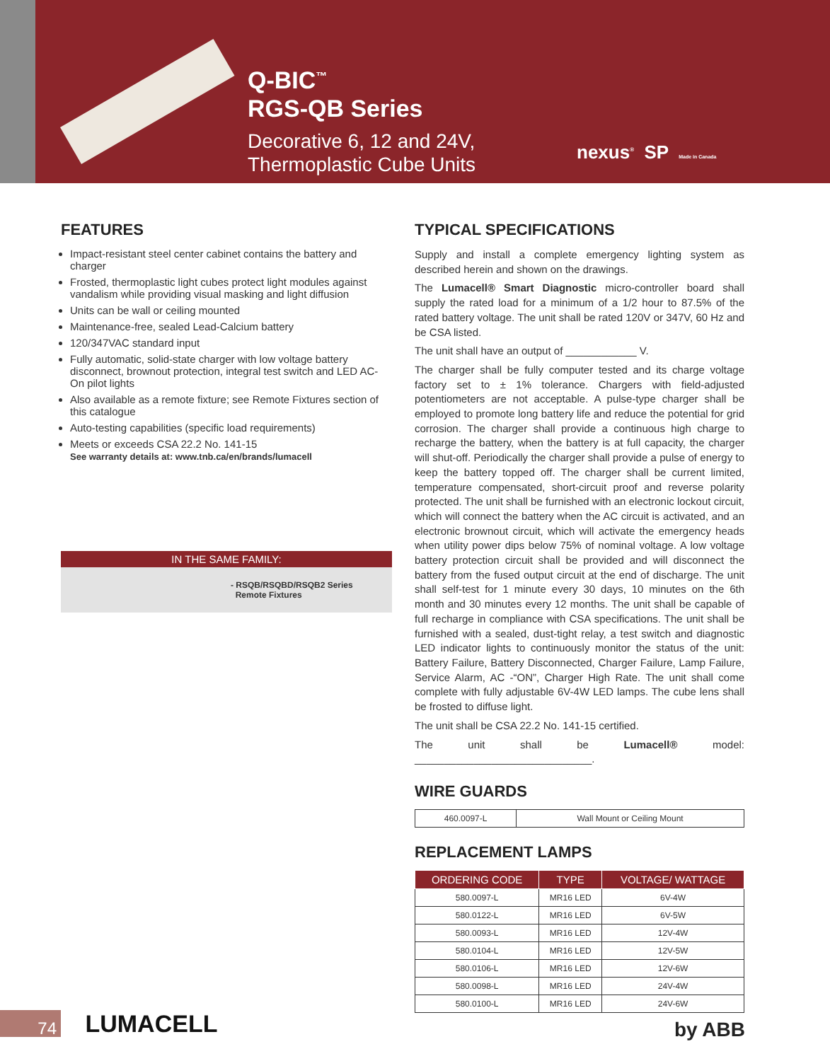Q-BIC<sup>™</sup>
RGS-QB Series
Decorative 6, 12 and 24V,
Thermoplastic Cube Units
nexus<sup>®</sup> SP Made in Canada
FEATURES
Impact-resistant steel center cabinet contains the battery and charger
Frosted, thermoplastic light cubes protect light modules against vandalism while providing visual masking and light diffusion
Units can be wall or ceiling mounted
Maintenance-free, sealed Lead-Calcium battery
120/347VAC standard input
Fully automatic, solid-state charger with low voltage battery disconnect, brownout protection, integral test switch and LED AC-On pilot lights
Also available as a remote fixture; see Remote Fixtures section of this catalogue
Auto-testing capabilities (specific load requirements)
Meets or exceeds CSA 22.2 No. 141-15
See warranty details at: www.tnb.ca/en/brands/lumacell
IN THE SAME FAMILY:
- RSQB/RSQBD/RSQB2 Series
Remote Fixtures
TYPICAL SPECIFICATIONS
Supply and install a complete emergency lighting system as described herein and shown on the drawings.
The Lumacell® Smart Diagnostic micro-controller board shall supply the rated load for a minimum of a 1/2 hour to 87.5% of the rated battery voltage. The unit shall be rated 120V or 347V, 60 Hz and be CSA listed.
The unit shall have an output of ____________ V.
The charger shall be fully computer tested and its charge voltage factory set to ± 1% tolerance. Chargers with field-adjusted potentiometers are not acceptable. A pulse-type charger shall be employed to promote long battery life and reduce the potential for grid corrosion. The charger shall provide a continuous high charge to recharge the battery, when the battery is at full capacity, the charger will shut-off. Periodically the charger shall provide a pulse of energy to keep the battery topped off. The charger shall be current limited, temperature compensated, short-circuit proof and reverse polarity protected. The unit shall be furnished with an electronic lockout circuit, which will connect the battery when the AC circuit is activated, and an electronic brownout circuit, which will activate the emergency heads when utility power dips below 75% of nominal voltage. A low voltage battery protection circuit shall be provided and will disconnect the battery from the fused output circuit at the end of discharge. The unit shall self-test for 1 minute every 30 days, 10 minutes on the 6th month and 30 minutes every 12 months. The unit shall be capable of full recharge in compliance with CSA specifications. The unit shall be furnished with a sealed, dust-tight relay, a test switch and diagnostic LED indicator lights to continuously monitor the status of the unit: Battery Failure, Battery Disconnected, Charger Failure, Lamp Failure, Service Alarm, AC -“ON”, Charger High Rate. The unit shall come complete with fully adjustable 6V-4W LED lamps. The cube lens shall be frosted to diffuse light.
The unit shall be CSA 22.2 No. 141-15 certified.
The unit shall be Lumacell® model: ______________________________.
WIRE GUARDS
| 460.0097-L | Wall Mount or Ceiling Mount |
REPLACEMENT LAMPS
| ORDERING CODE | TYPE | VOLTAGE/ WATTAGE |
| --- | --- | --- |
| 580.0097-L | MR16 LED | 6V-4W |
| 580.0122-L | MR16 LED | 6V-5W |
| 580.0093-L | MR16 LED | 12V-4W |
| 580.0104-L | MR16 LED | 12V-5W |
| 580.0106-L | MR16 LED | 12V-6W |
| 580.0098-L | MR16 LED | 24V-4W |
| 580.0100-L | MR16 LED | 24V-6W |
74 LUMACELL by ABB